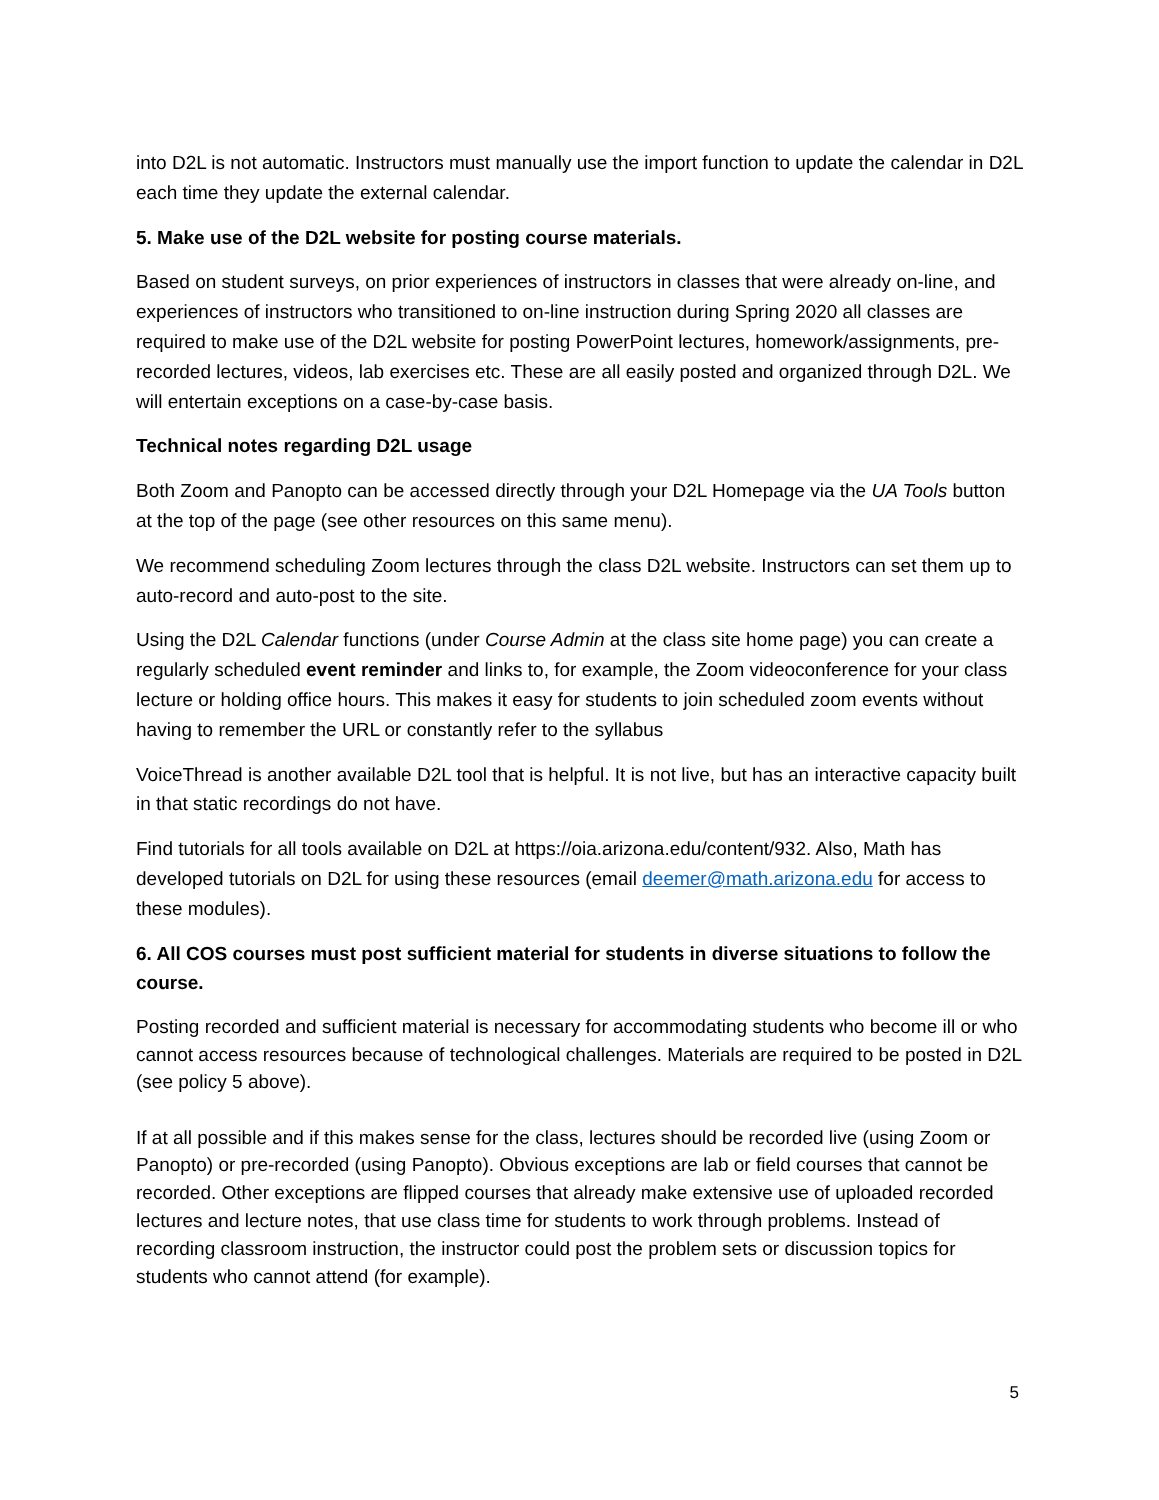into D2L is not automatic. Instructors must manually use the import function to update the calendar in D2L each time they update the external calendar.
5. Make use of the D2L website for posting course materials.
Based on student surveys, on prior experiences of instructors in classes that were already on-line, and experiences of instructors who transitioned to on-line instruction during Spring 2020 all classes are required to make use of the D2L website for posting PowerPoint lectures, homework/assignments, pre-recorded lectures, videos, lab exercises etc. These are all easily posted and organized through D2L. We will entertain exceptions on a case-by-case basis.
Technical notes regarding D2L usage
Both Zoom and Panopto can be accessed directly through your D2L Homepage via the UA Tools button at the top of the page (see other resources on this same menu).
We recommend scheduling Zoom lectures through the class D2L website. Instructors can set them up to auto-record and auto-post to the site.
Using the D2L Calendar functions (under Course Admin at the class site home page) you can create a regularly scheduled event reminder and links to, for example, the Zoom videoconference for your class lecture or holding office hours. This makes it easy for students to join scheduled zoom events without having to remember the URL or constantly refer to the syllabus
VoiceThread is another available D2L tool that is helpful. It is not live, but has an interactive capacity built in that static recordings do not have.
Find tutorials for all tools available on D2L at https://oia.arizona.edu/content/932. Also, Math has developed tutorials on D2L for using these resources (email deemer@math.arizona.edu for access to these modules).
6. All COS courses must post sufficient material for students in diverse situations to follow the course.
Posting recorded and sufficient material is necessary for accommodating students who become ill or who cannot access resources because of technological challenges. Materials are required to be posted in D2L (see policy 5 above).
If at all possible and if this makes sense for the class, lectures should be recorded live (using Zoom or Panopto) or pre-recorded (using Panopto). Obvious exceptions are lab or field courses that cannot be recorded. Other exceptions are flipped courses that already make extensive use of uploaded recorded lectures and lecture notes, that use class time for students to work through problems. Instead of recording classroom instruction, the instructor could post the problem sets or discussion topics for students who cannot attend (for example).
5